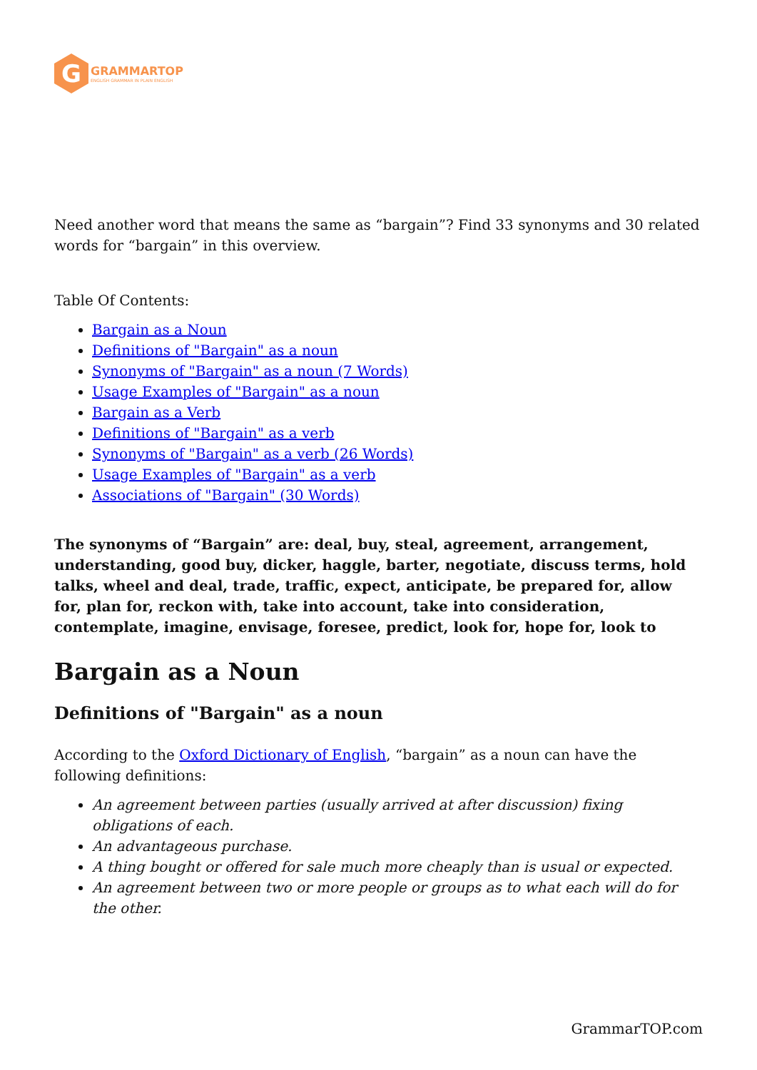G
GRAMMARTOP
ENGLISH GRAMMAR IN PLAIN ENGLISH
Need another word that means the same as “bargain”? Find 33 synonyms and 30 related words for “bargain” in this overview.
Table Of Contents:
Bargain as a Noun
Definitions of "Bargain" as a noun
Synonyms of "Bargain" as a noun (7 Words)
Usage Examples of "Bargain" as a noun
Bargain as a Verb
Definitions of "Bargain" as a verb
Synonyms of "Bargain" as a verb (26 Words)
Usage Examples of "Bargain" as a verb
Associations of "Bargain" (30 Words)
The synonyms of “Bargain” are: deal, buy, steal, agreement, arrangement, understanding, good buy, dicker, haggle, barter, negotiate, discuss terms, hold talks, wheel and deal, trade, traffic, expect, anticipate, be prepared for, allow for, plan for, reckon with, take into account, take into consideration, contemplate, imagine, envisage, foresee, predict, look for, hope for, look to
Bargain as a Noun
Definitions of "Bargain" as a noun
According to the Oxford Dictionary of English, “bargain” as a noun can have the following definitions:
An agreement between parties (usually arrived at after discussion) fixing obligations of each.
An advantageous purchase.
A thing bought or offered for sale much more cheaply than is usual or expected.
An agreement between two or more people or groups as to what each will do for the other.
GrammarTOP.com